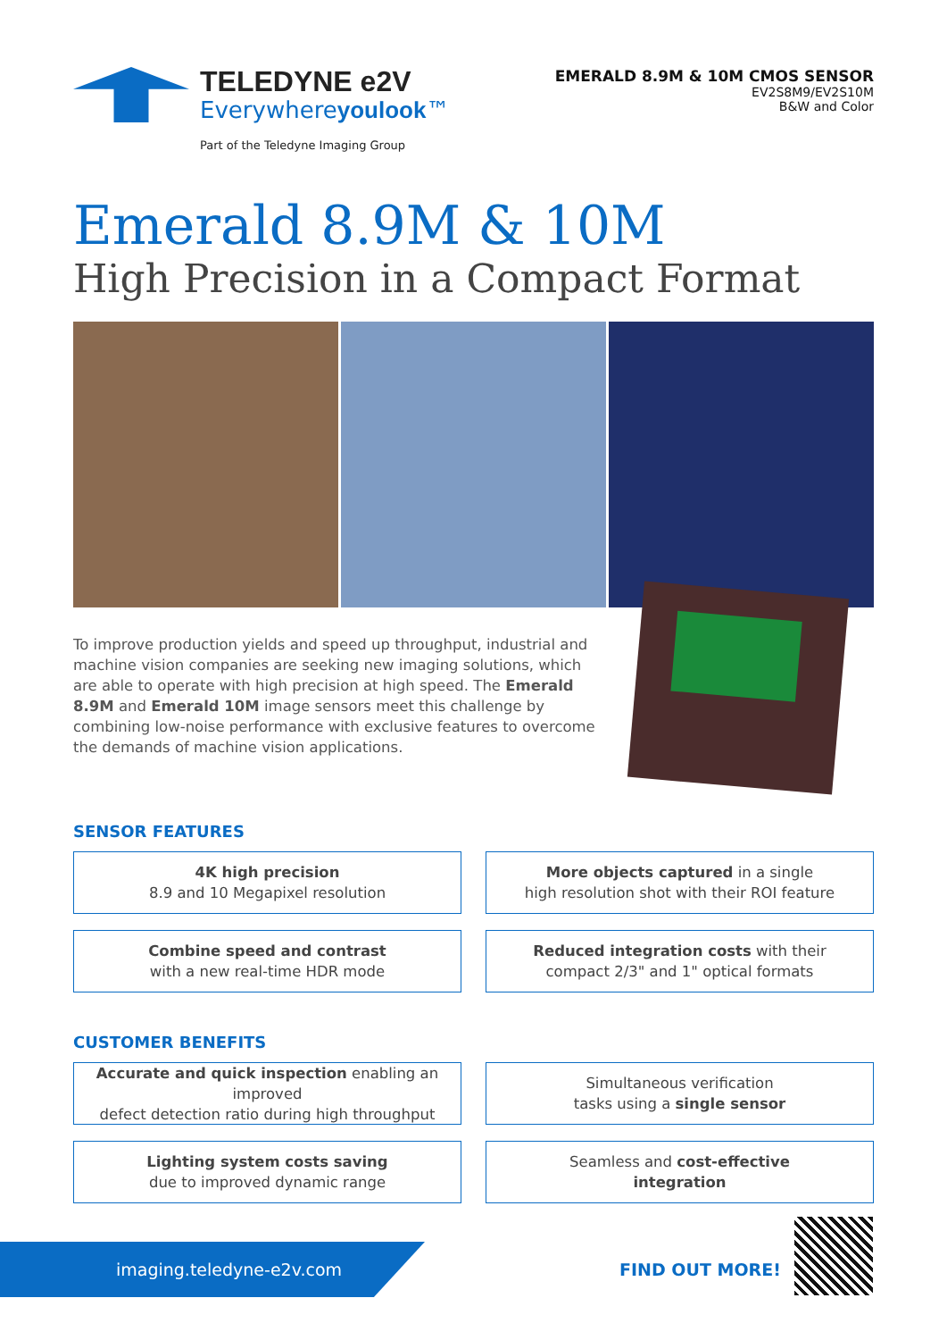TELEDYNE e2V
Everywhereyoulook™
Part of the Teledyne Imaging Group
EMERALD 8.9M & 10M CMOS SENSOR
EV2S8M9/EV2S10M
B&W and Color
Emerald 8.9M & 10M
High Precision in a Compact Format
To improve production yields and speed up throughput, industrial and machine vision companies are seeking new imaging solutions, which are able to operate with high precision at high speed. The Emerald 8.9M and Emerald 10M image sensors meet this challenge by combining low-noise performance with exclusive features to overcome the demands of machine vision applications.
SENSOR FEATURES
4K high precision
8.9 and 10 Megapixel resolution
More objects captured in a single
high resolution shot with their ROI feature
Combine speed and contrast
with a new real-time HDR mode
Reduced integration costs with their
compact 2/3" and 1" optical formats
CUSTOMER BENEFITS
Accurate and quick inspection enabling an improved
defect detection ratio during high throughput
Simultaneous verification
tasks using a single sensor
Lighting system costs saving
due to improved dynamic range
Seamless and cost-effective
integration
imaging.teledyne-e2v.com
FIND OUT MORE!